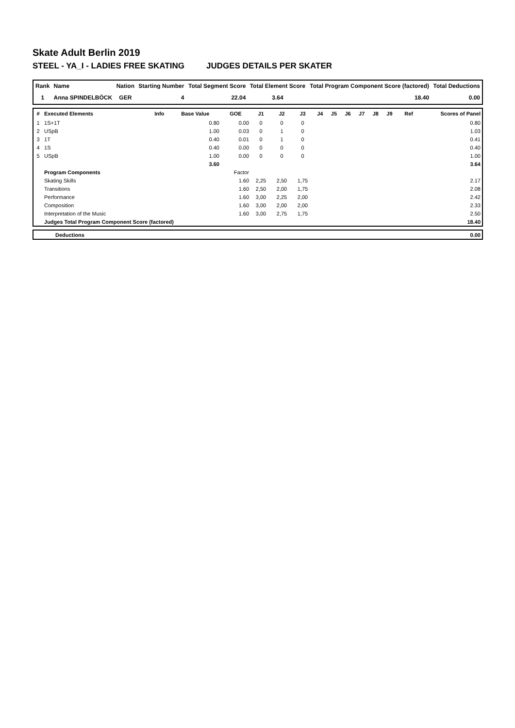Skate Adult Berlin 2019
STEEL - YA_I - LADIES FREE SKATING JUDGES DETAILS PER SKATER
| Rank | Name | Nation | Starting Number | Total Segment Score | Total Element Score | Total Program Component Score (factored) | Total Deductions |
| --- | --- | --- | --- | --- | --- | --- | --- |
| 1 | Anna SPINDELBÖCK | GER | 4 | 22.04 | 3.64 | 18.40 | 0.00 |
| # | Executed Elements | Info | Base Value | GOE | J1 | J2 | J3 | J4 | J5 | J6 | J7 | J8 | J9 | Ref | Scores of Panel |
| --- | --- | --- | --- | --- | --- | --- | --- | --- | --- | --- | --- | --- | --- | --- | --- |
| 1 | 1S+1T | | 0.80 | 0.00 | 0 | 0 | 0 | | | | | | | | 0.80 |
| 2 | USpB | | 1.00 | 0.03 | 0 | 1 | 0 | | | | | | | | 1.03 |
| 3 | 1T | | 0.40 | 0.01 | 0 | 1 | 0 | | | | | | | | 0.41 |
| 4 | 1S | | 0.40 | 0.00 | 0 | 0 | 0 | | | | | | | | 0.40 |
| 5 | USpB | | 1.00 | 0.00 | 0 | 0 | 0 | | | | | | | | 1.00 |
| | | | 3.60 | | | | | | | | | | | | 3.64 |
| | Program Components | | | Factor | | | | | | | | | | | |
| | Skating Skills | | | 1.60 | 2,25 | 2,50 | 1,75 | | | | | | | | 2.17 |
| | Transitions | | | 1.60 | 2,50 | 2,00 | 1,75 | | | | | | | | 2.08 |
| | Performance | | | 1.60 | 3,00 | 2,25 | 2,00 | | | | | | | | 2.42 |
| | Composition | | | 1.60 | 3,00 | 2,00 | 2,00 | | | | | | | | 2.33 |
| | Interpretation of the Music | | | 1.60 | 3,00 | 2,75 | 1,75 | | | | | | | | 2.50 |
| | Judges Total Program Component Score (factored) | | | | | | | | | | | | | | 18.40 |
| | Deductions | 0.00 |